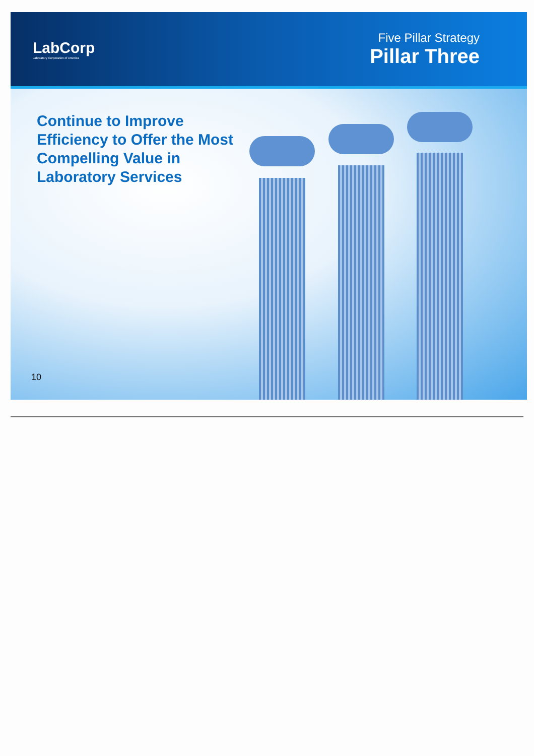LabCorp
Laboratory Corporation of America
Five Pillar Strategy
Pillar Three
Continue to Improve Efficiency to Offer the Most Compelling Value in Laboratory Services
10